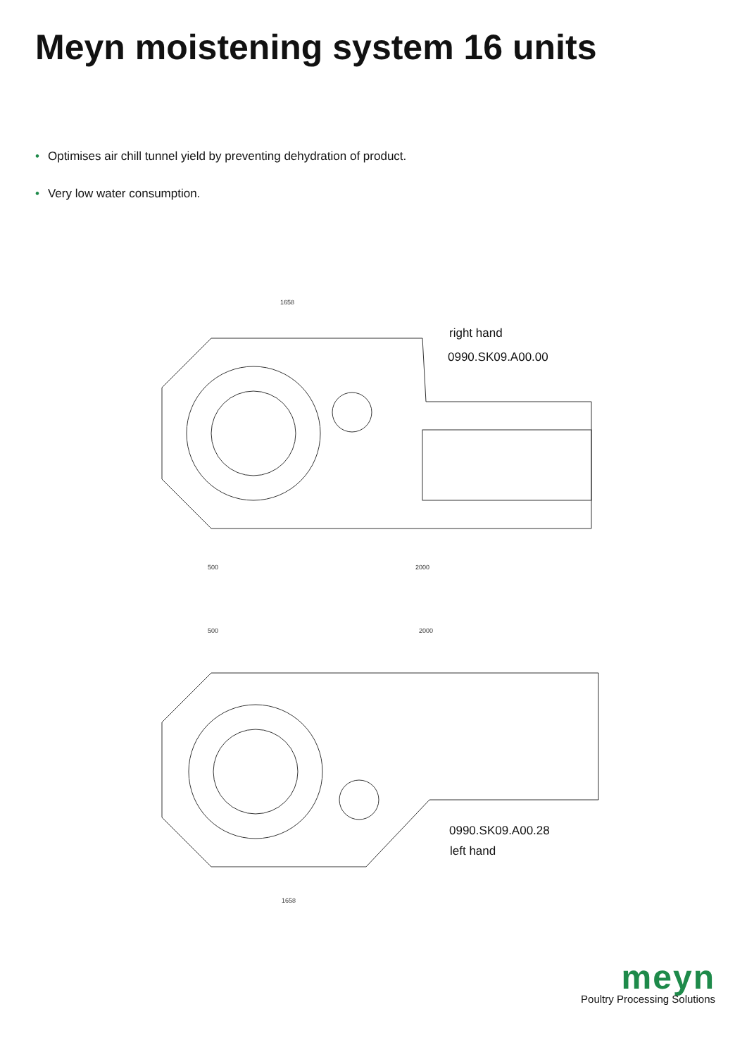Meyn moistening system 16 units
• Optimises air chill tunnel yield by preventing dehydration of product.
• Very low water consumption.
1658
500
2000
right hand
0990.SK09.A00.00
500
2000
1658
0990.SK09.A00.28
left hand
meyn
Poultry Processing Solutions